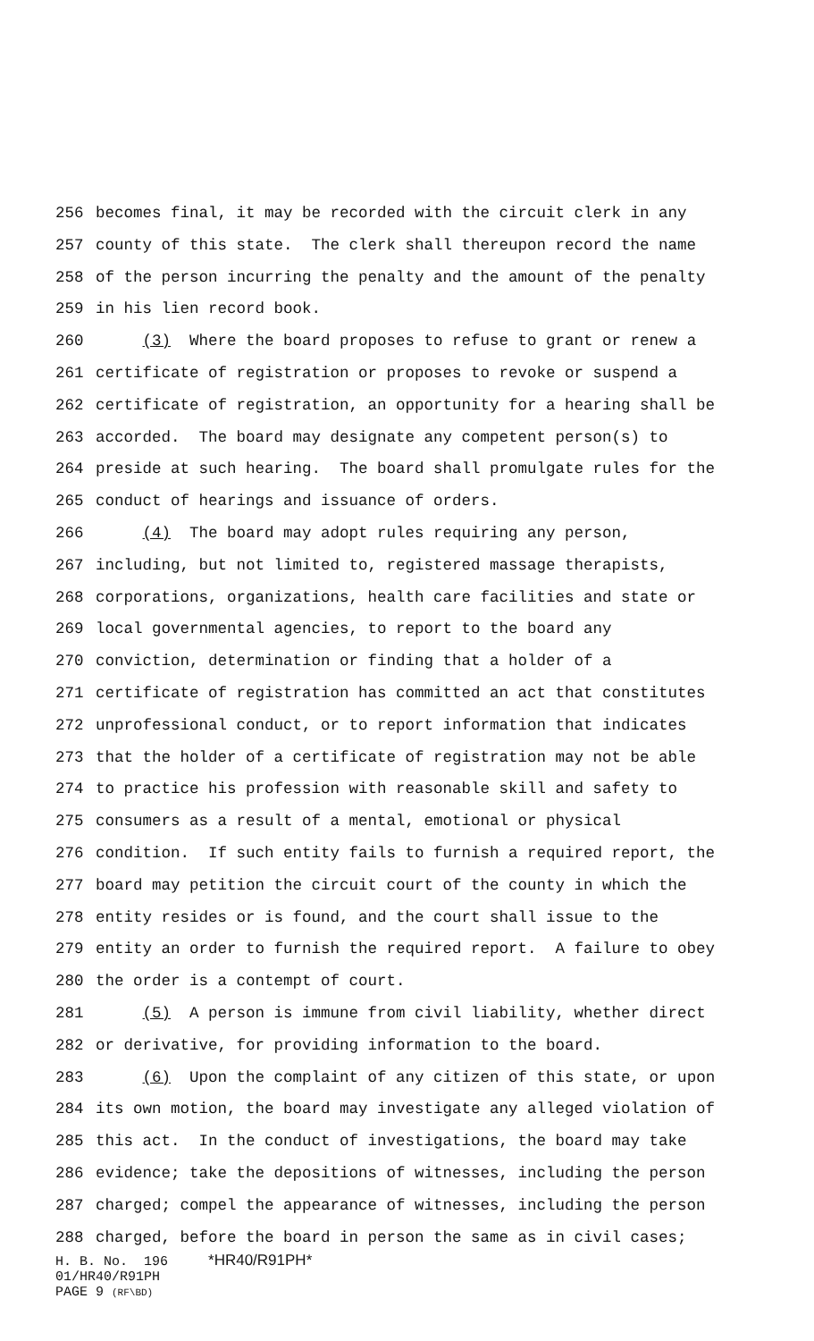256 becomes final, it may be recorded with the circuit clerk in any
257 county of this state. The clerk shall thereupon record the name
258 of the person incurring the penalty and the amount of the penalty
259 in his lien record book.
260 (3) Where the board proposes to refuse to grant or renew a
261 certificate of registration or proposes to revoke or suspend a
262 certificate of registration, an opportunity for a hearing shall be
263 accorded. The board may designate any competent person(s) to
264 preside at such hearing. The board shall promulgate rules for the
265 conduct of hearings and issuance of orders.
266 (4) The board may adopt rules requiring any person,
267 including, but not limited to, registered massage therapists,
268 corporations, organizations, health care facilities and state or
269 local governmental agencies, to report to the board any
270 conviction, determination or finding that a holder of a
271 certificate of registration has committed an act that constitutes
272 unprofessional conduct, or to report information that indicates
273 that the holder of a certificate of registration may not be able
274 to practice his profession with reasonable skill and safety to
275 consumers as a result of a mental, emotional or physical
276 condition. If such entity fails to furnish a required report, the
277 board may petition the circuit court of the county in which the
278 entity resides or is found, and the court shall issue to the
279 entity an order to furnish the required report. A failure to obey
280 the order is a contempt of court.
281 (5) A person is immune from civil liability, whether direct
282 or derivative, for providing information to the board.
283 (6) Upon the complaint of any citizen of this state, or upon
284 its own motion, the board may investigate any alleged violation of
285 this act. In the conduct of investigations, the board may take
286 evidence; take the depositions of witnesses, including the person
287 charged; compel the appearance of witnesses, including the person
288 charged, before the board in person the same as in civil cases;
H. B. No. 196 *HR40/R91PH* 01/HR40/R91PH PAGE 9 (RF\BD)